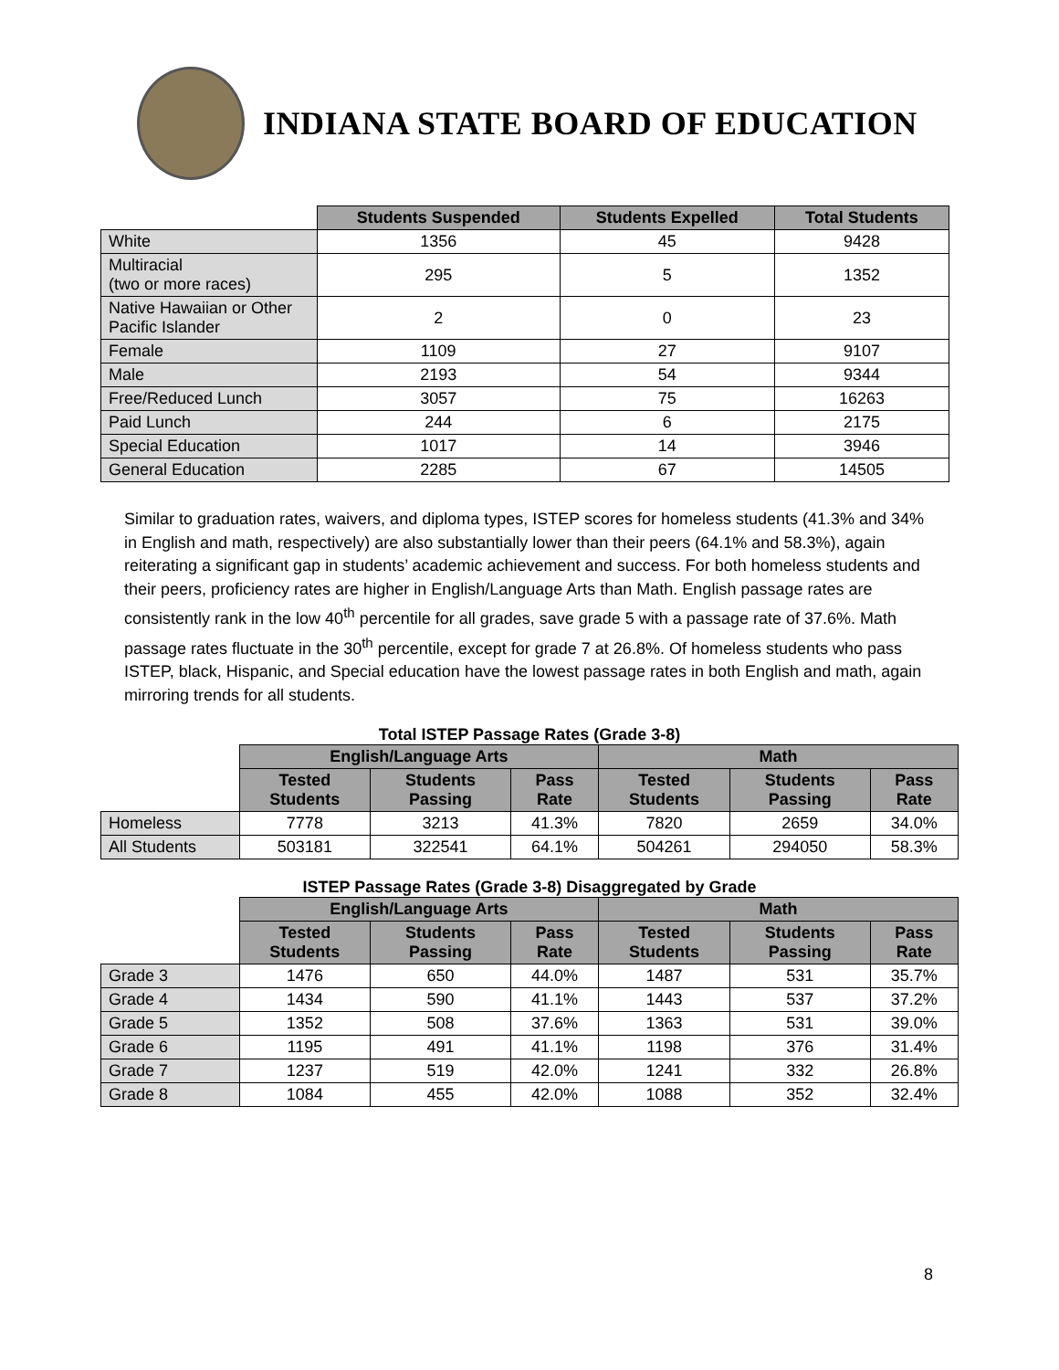INDIANA STATE BOARD OF EDUCATION
| | Students Suspended | Students Expelled | Total Students |
| White | 1356 | 45 | 9428 |
| Multiracial (two or more races) | 295 | 5 | 1352 |
| Native Hawaiian or Other Pacific Islander | 2 | 0 | 23 |
| Female | 1109 | 27 | 9107 |
| Male | 2193 | 54 | 9344 |
| Free/Reduced Lunch | 3057 | 75 | 16263 |
| Paid Lunch | 244 | 6 | 2175 |
| Special Education | 1017 | 14 | 3946 |
| General Education | 2285 | 67 | 14505 |
Similar to graduation rates, waivers, and diploma types, ISTEP scores for homeless students (41.3% and 34% in English and math, respectively) are also substantially lower than their peers (64.1% and 58.3%), again reiterating a significant gap in students’ academic achievement and success. For both homeless students and their peers, proficiency rates are higher in English/Language Arts than Math. English passage rates are consistently rank in the low 40<sup>th</sup> percentile for all grades, save grade 5 with a passage rate of 37.6%. Math passage rates fluctuate in the 30<sup>th</sup> percentile, except for grade 7 at 26.8%. Of homeless students who pass ISTEP, black, Hispanic, and Special education have the lowest passage rates in both English and math, again mirroring trends for all students.
Total ISTEP Passage Rates (Grade 3-8)
| | English/Language Arts | | | Math | | |
| | Tested Students | Students Passing | Pass Rate | Tested Students | Students Passing | Pass Rate |
| Homeless | 7778 | 3213 | 41.3% | 7820 | 2659 | 34.0% |
| All Students | 503181 | 322541 | 64.1% | 504261 | 294050 | 58.3% |
ISTEP Passage Rates (Grade 3-8) Disaggregated by Grade
| | English/Language Arts | | | Math | | |
| | Tested Students | Students Passing | Pass Rate | Tested Students | Students Passing | Pass Rate |
| Grade 3 | 1476 | 650 | 44.0% | 1487 | 531 | 35.7% |
| Grade 4 | 1434 | 590 | 41.1% | 1443 | 537 | 37.2% |
| Grade 5 | 1352 | 508 | 37.6% | 1363 | 531 | 39.0% |
| Grade 6 | 1195 | 491 | 41.1% | 1198 | 376 | 31.4% |
| Grade 7 | 1237 | 519 | 42.0% | 1241 | 332 | 26.8% |
| Grade 8 | 1084 | 455 | 42.0% | 1088 | 352 | 32.4% |
8